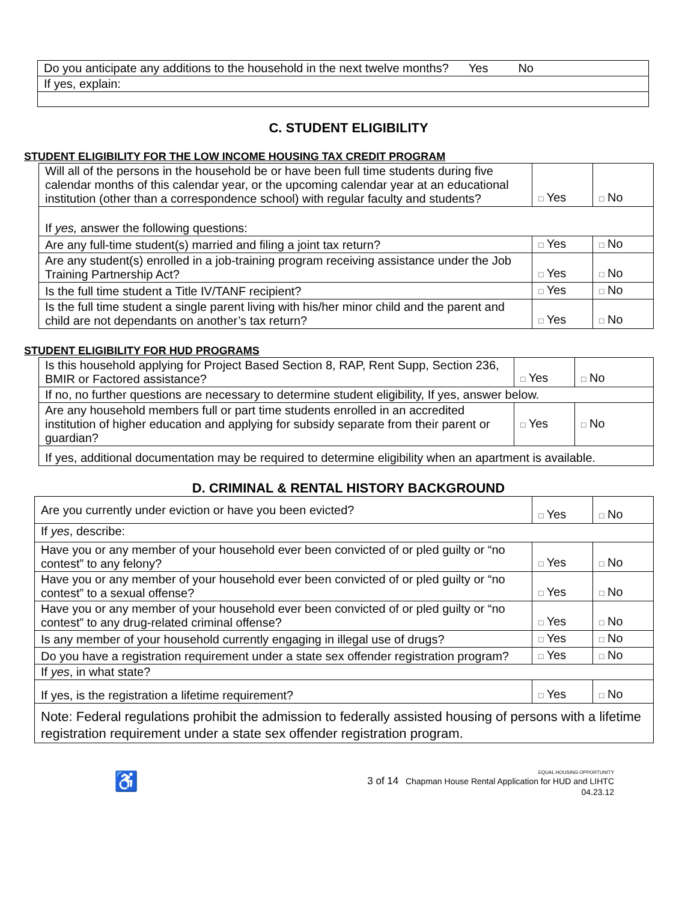| Do you anticipate any additions to the household in the next twelve months? Yes No |
| If yes, explain: |
C. STUDENT ELIGIBILITY
STUDENT ELIGIBILITY FOR THE LOW INCOME HOUSING TAX CREDIT PROGRAM
| Will all of the persons in the household be or have been full time students during five calendar months of this calendar year, or the upcoming calendar year at an educational institution (other than a correspondence school) with regular faculty and students? | □ Yes | □ No |
| If yes, answer the following questions: | | |
| Are any full-time student(s) married and filing a joint tax return? | □ Yes | □ No |
| Are any student(s) enrolled in a job-training program receiving assistance under the Job Training Partnership Act? | □ Yes | □ No |
| Is the full time student a Title IV/TANF recipient? | □ Yes | □ No |
| Is the full time student a single parent living with his/her minor child and the parent and child are not dependants on another’s tax return? | □ Yes | □ No |
STUDENT ELIGIBILITY FOR HUD PROGRAMS
| Is this household applying for Project Based Section 8, RAP, Rent Supp, Section 236, BMIR or Factored assistance? | □ Yes | □ No |
| If no, no further questions are necessary to determine student eligibility, If yes, answer below. | | |
| Are any household members full or part time students enrolled in an accredited institution of higher education and applying for subsidy separate from their parent or guardian? | □ Yes | □ No |
| If yes, additional documentation may be required to determine eligibility when an apartment is available. | | |
D. CRIMINAL & RENTAL HISTORY BACKGROUND
| Are you currently under eviction or have you been evicted? | □ Yes | □ No |
| If yes , describe: | | |
| Have you or any member of your household ever been convicted of or pled guilty or “no contest” to any felony? | □ Yes | □ No |
| Have you or any member of your household ever been convicted of or pled guilty or “no contest” to a sexual offense? | □ Yes | □ No |
| Have you or any member of your household ever been convicted of or pled guilty or “no contest” to any drug-related criminal offense? | □ Yes | □ No |
| Is any member of your household currently engaging in illegal use of drugs? | □ Yes | □ No |
| Do you have a registration requirement under a state sex offender registration program? | □ Yes | □ No |
| If yes , in what state? | | |
| If yes, is the registration a lifetime requirement? | □ Yes | □ No |
| Note: Federal regulations prohibit the admission to federally assisted housing of persons with a lifetime registration requirement under a state sex offender registration program. | | |
♿
EQUAL HOUSING OPPORTUNITY
3 of 14 Chapman House Rental Application for HUD and LIHTC
04.23.12